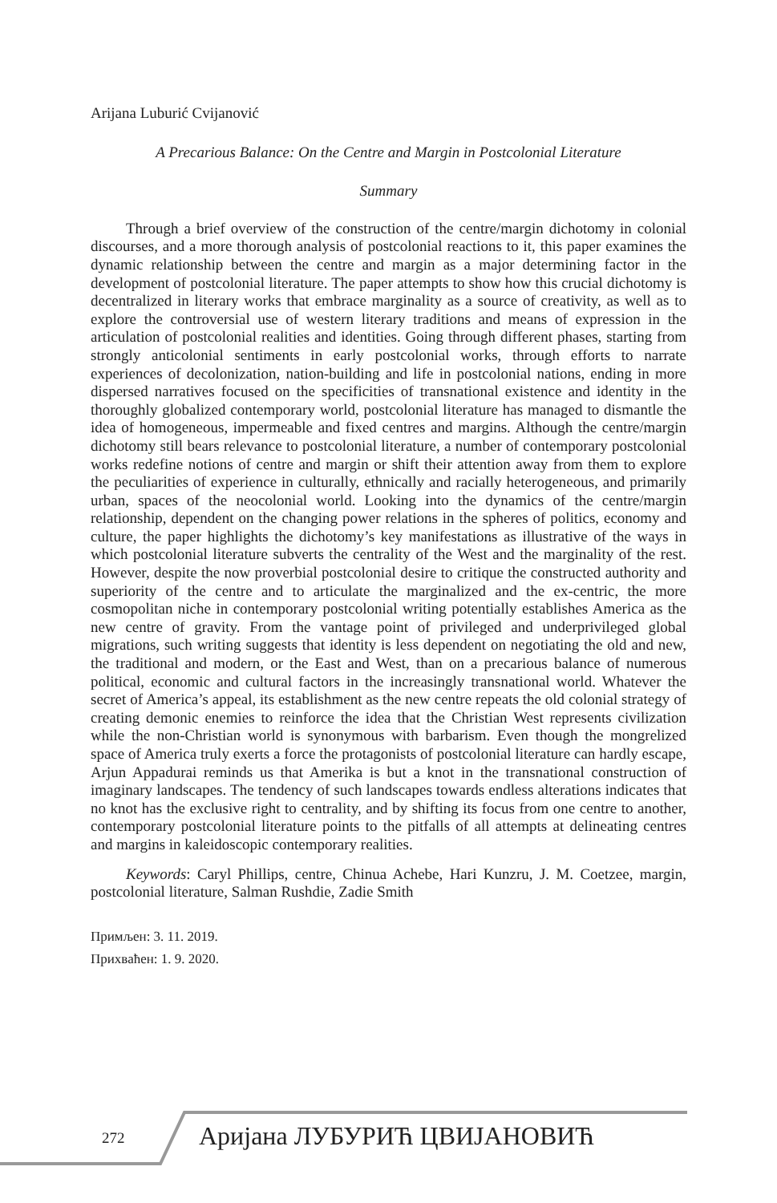Arijana Luburić Cvijanović
A Precarious Balance: On the Centre and Margin in Postcolonial Literature
Summary
Through a brief overview of the construction of the centre/margin dichotomy in colonial discourses, and a more thorough analysis of postcolonial reactions to it, this paper examines the dynamic relationship between the centre and margin as a major determining factor in the development of postcolonial literature. The paper attempts to show how this crucial dichotomy is decentralized in literary works that embrace marginality as a source of creativity, as well as to explore the controversial use of western literary traditions and means of expression in the articulation of postcolonial realities and identities. Going through different phases, starting from strongly anticolonial sentiments in early postcolonial works, through efforts to narrate experiences of decolonization, nation-building and life in postcolonial nations, ending in more dispersed narratives focused on the specificities of transnational existence and identity in the thoroughly globalized contemporary world, postcolonial literature has managed to dismantle the idea of homogeneous, impermeable and fixed centres and margins. Although the centre/margin dichotomy still bears relevance to postcolonial literature, a number of contemporary postcolonial works redefine notions of centre and margin or shift their attention away from them to explore the peculiarities of experience in culturally, ethnically and racially heterogeneous, and primarily urban, spaces of the neocolonial world. Looking into the dynamics of the centre/margin relationship, dependent on the changing power relations in the spheres of politics, economy and culture, the paper highlights the dichotomy’s key manifestations as illustrative of the ways in which postcolonial literature subverts the centrality of the West and the marginality of the rest. However, despite the now proverbial postcolonial desire to critique the constructed authority and superiority of the centre and to articulate the marginalized and the ex-centric, the more cosmopolitan niche in contemporary postcolonial writing potentially establishes America as the new centre of gravity. From the vantage point of privileged and underprivileged global migrations, such writing suggests that identity is less dependent on negotiating the old and new, the traditional and modern, or the East and West, than on a precarious balance of numerous political, economic and cultural factors in the increasingly transnational world. Whatever the secret of America’s appeal, its establishment as the new centre repeats the old colonial strategy of creating demonic enemies to reinforce the idea that the Christian West represents civilization while the non-Christian world is synonymous with barbarism. Even though the mongrelized space of America truly exerts a force the protagonists of postcolonial literature can hardly escape, Arjun Appadurai reminds us that Amerika is but a knot in the transnational construction of imaginary landscapes. The tendency of such landscapes towards endless alterations indicates that no knot has the exclusive right to centrality, and by shifting its focus from one centre to another, contemporary postcolonial literature points to the pitfalls of all attempts at delineating centres and margins in kaleidoscopic contemporary realities.
Keywords: Caryl Phillips, centre, Chinua Achebe, Hari Kunzru, J. M. Coetzee, margin, postcolonial literature, Salman Rushdie, Zadie Smith
Примљен: 3. 11. 2019.
Прихваћен: 1. 9. 2020.
272 Аријана ЛУБУРИЋ ЦВИЈАНОВИЋ